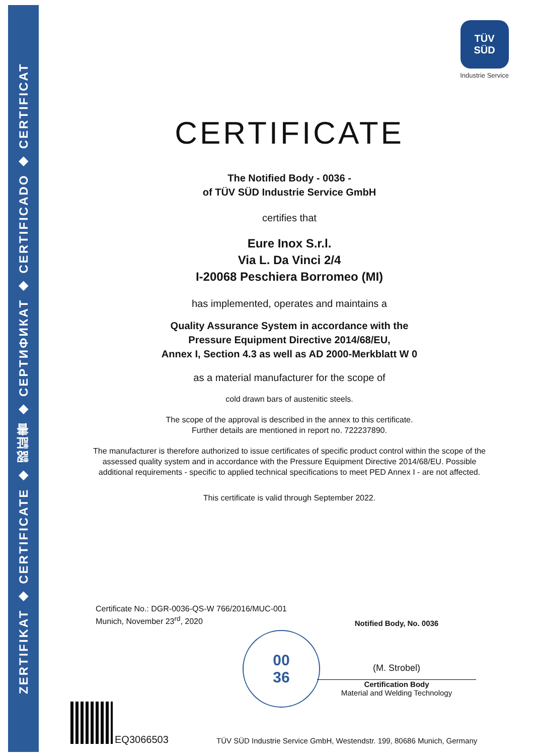ZERTIFIKAT ◆ CERTIFICATE ◆ 認証書 ◆ СЕРТИФИКАТ ◆ CERTIFICADO ◆ CERTIFICAT
TÜV
SÜD
Industrie Service
CERTIFICATE
The Notified Body - 0036 -
of TÜV SÜD Industrie Service GmbH
certifies that
Eure Inox S.r.l.
Via L. Da Vinci 2/4
I-20068 Peschiera Borromeo (MI)
has implemented, operates and maintains a
Quality Assurance System in accordance with the
Pressure Equipment Directive 2014/68/EU,
Annex I, Section 4.3 as well as AD 2000-Merkblatt W 0
as a material manufacturer for the scope of
cold drawn bars of austenitic steels.
The scope of the approval is described in the annex to this certificate.
Further details are mentioned in report no. 722237890.
The manufacturer is therefore authorized to issue certificates of specific product control within the scope of the assessed quality system and in accordance with the Pressure Equipment Directive 2014/68/EU. Possible additional requirements - specific to applied technical specifications to meet PED Annex I - are not affected.
This certificate is valid through September 2022.
Certificate No.: DGR-0036-QS-W 766/2016/MUC-001
Munich, November 23<sup>rd</sup>, 2020
00
36
Notified Body, No. 0036
(M. Strobel)
Certification Body
Material and Welding Technology
EQ3066503
TÜV SÜD Industrie Service GmbH, Westendstr. 199, 80686 Munich, Germany